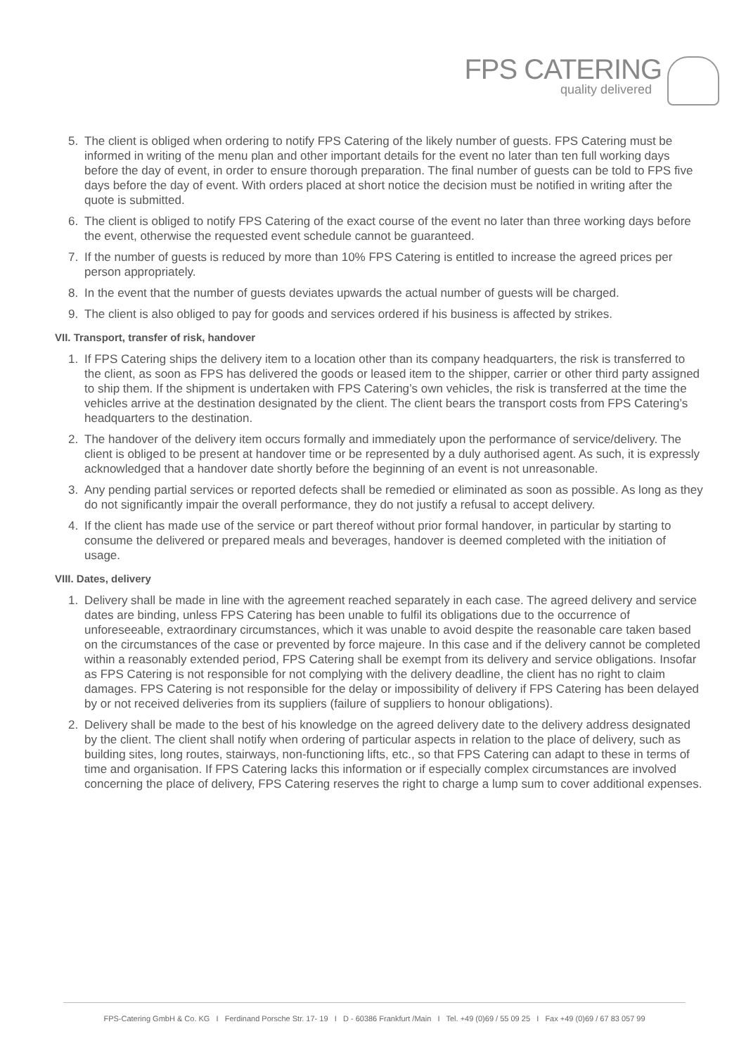FPS CATERING
quality delivered
5. The client is obliged when ordering to notify FPS Catering of the likely number of guests. FPS Catering must be informed in writing of the menu plan and other important details for the event no later than ten full working days before the day of event, in order to ensure thorough preparation. The final number of guests can be told to FPS five days before the day of event. With orders placed at short notice the decision must be notified in writing after the quote is submitted.
6. The client is obliged to notify FPS Catering of the exact course of the event no later than three working days before the event, otherwise the requested event schedule cannot be guaranteed.
7. If the number of guests is reduced by more than 10% FPS Catering is entitled to increase the agreed prices per person appropriately.
8. In the event that the number of guests deviates upwards the actual number of guests will be charged.
9. The client is also obliged to pay for goods and services ordered if his business is affected by strikes.
VII. Transport, transfer of risk, handover
1. If FPS Catering ships the delivery item to a location other than its company headquarters, the risk is transferred to the client, as soon as FPS has delivered the goods or leased item to the shipper, carrier or other third party assigned to ship them. If the shipment is undertaken with FPS Catering’s own vehicles, the risk is transferred at the time the vehicles arrive at the destination designated by the client. The client bears the transport costs from FPS Catering’s headquarters to the destination.
2. The handover of the delivery item occurs formally and immediately upon the performance of service/delivery. The client is obliged to be present at handover time or be represented by a duly authorised agent. As such, it is expressly acknowledged that a handover date shortly before the beginning of an event is not unreasonable.
3. Any pending partial services or reported defects shall be remedied or eliminated as soon as possible. As long as they do not significantly impair the overall performance, they do not justify a refusal to accept delivery.
4. If the client has made use of the service or part thereof without prior formal handover, in particular by starting to consume the delivered or prepared meals and beverages, handover is deemed completed with the initiation of usage.
VIII. Dates, delivery
1. Delivery shall be made in line with the agreement reached separately in each case. The agreed delivery and service dates are binding, unless FPS Catering has been unable to fulfil its obligations due to the occurrence of unforeseeable, extraordinary circumstances, which it was unable to avoid despite the reasonable care taken based on the circumstances of the case or prevented by force majeure. In this case and if the delivery cannot be completed within a reasonably extended period, FPS Catering shall be exempt from its delivery and service obligations. Insofar as FPS Catering is not responsible for not complying with the delivery deadline, the client has no right to claim damages. FPS Catering is not responsible for the delay or impossibility of delivery if FPS Catering has been delayed by or not received deliveries from its suppliers (failure of suppliers to honour obligations).
2. Delivery shall be made to the best of his knowledge on the agreed delivery date to the delivery address designated by the client. The client shall notify when ordering of particular aspects in relation to the place of delivery, such as building sites, long routes, stairways, non-functioning lifts, etc., so that FPS Catering can adapt to these in terms of time and organisation. If FPS Catering lacks this information or if especially complex circumstances are involved concerning the place of delivery, FPS Catering reserves the right to charge a lump sum to cover additional expenses.
FPS-Catering GmbH & Co. KG I Ferdinand Porsche Str. 17- 19 I D - 60386 Frankfurt /Main I Tel. +49 (0)69 / 55 09 25 I Fax +49 (0)69 / 67 83 057 99